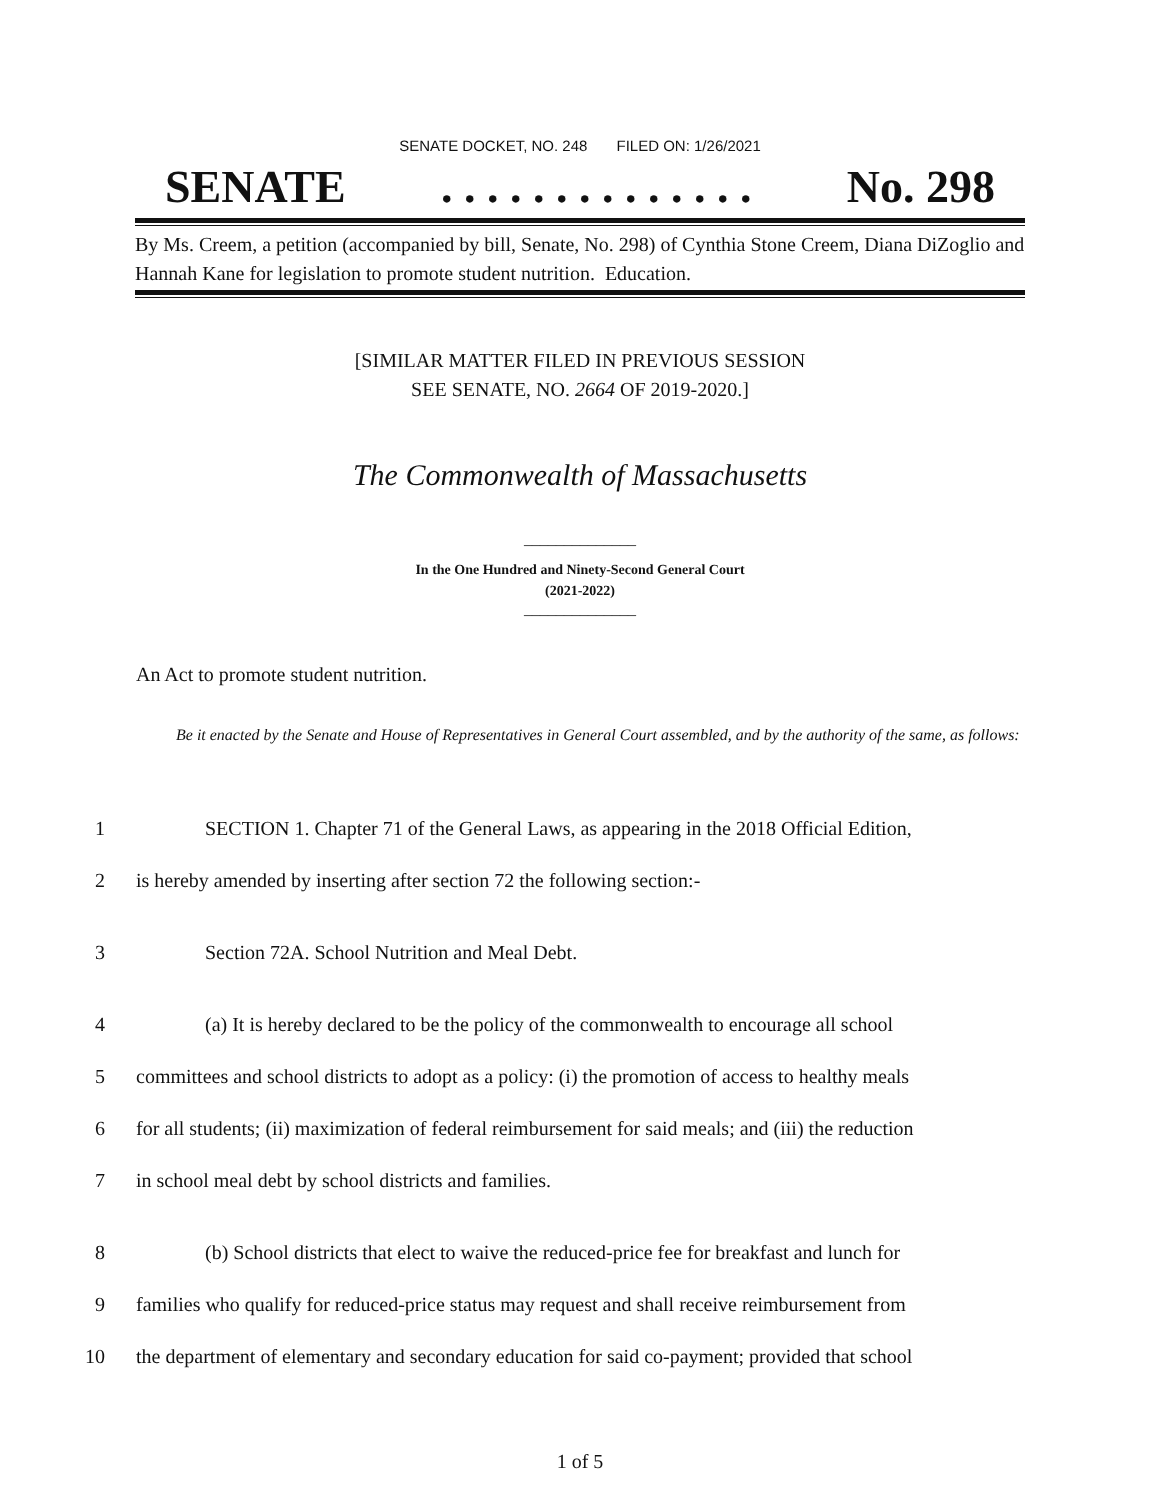SENATE DOCKET, NO. 248 FILED ON: 1/26/2021
SENATE. . . . . . . . . . . . . . No. 298
By Ms. Creem, a petition (accompanied by bill, Senate, No. 298) of Cynthia Stone Creem, Diana DiZoglio and Hannah Kane for legislation to promote student nutrition. Education.
[SIMILAR MATTER FILED IN PREVIOUS SESSION
SEE SENATE, NO. 2664 OF 2019-2020.]
The Commonwealth of Massachusetts
______________
In the One Hundred and Ninety-Second General Court
(2021-2022)
______________
An Act to promote student nutrition.
Be it enacted by the Senate and House of Representatives in General Court assembled, and by the authority of the same, as follows:
1 SECTION 1. Chapter 71 of the General Laws, as appearing in the 2018 Official Edition,
2 is hereby amended by inserting after section 72 the following section:-
3 Section 72A. School Nutrition and Meal Debt.
4 (a) It is hereby declared to be the policy of the commonwealth to encourage all school
5 committees and school districts to adopt as a policy: (i) the promotion of access to healthy meals
6 for all students; (ii) maximization of federal reimbursement for said meals; and (iii) the reduction
7 in school meal debt by school districts and families.
8 (b) School districts that elect to waive the reduced-price fee for breakfast and lunch for
9 families who qualify for reduced-price status may request and shall receive reimbursement from
10 the department of elementary and secondary education for said co-payment; provided that school
1 of 5